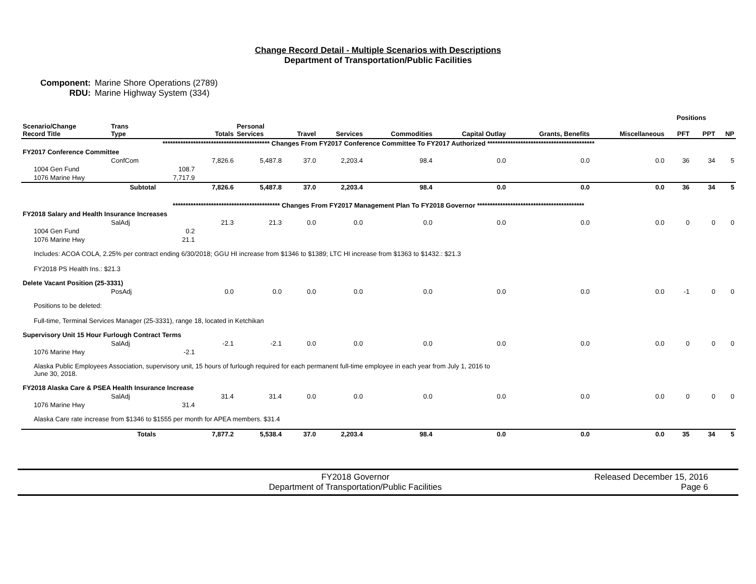Change Record Detail - Multiple Scenarios with Descriptions
Department of Transportation/Public Facilities
Component: Marine Shore Operations (2789)
RDU: Marine Highway System (334)
| | | | | | | | | | | | Positions | | |
| --- | --- | --- | --- | --- | --- | --- | --- | --- | --- | --- | --- | --- | --- |
| Scenario/Change Record Title | Trans Type | | Totals | Personal Services | Travel | Services | Commodities | Capital Outlay | Grants, Benefits | Miscellaneous | PFT | PPT | NP |
| ****************************************** Changes From FY2017 Conference Committee To FY2017 Authorized ****************************************** | | | | | | | | | | | | | |
| FY2017 Conference Committee | | | | | | | | | | | | | |
| | ConfCom | | 7,826.6 | 5,487.8 | 37.0 | 2,203.4 | 98.4 | 0.0 | 0.0 | 0.0 | 36 | 34 | 5 |
| 1004 Gen Fund | | 108.7 | | | | | | | | | | | |
| 1076 Marine Hwy | | 7,717.9 | | | | | | | | | | | |
| | Subtotal | | 7,826.6 | 5,487.8 | 37.0 | 2,203.4 | 98.4 | 0.0 | 0.0 | 0.0 | 36 | 34 | 5 |
| ****************************************** Changes From FY2017 Management Plan To FY2018 Governor ****************************************** | | | | | | | | | | | | | |
| FY2018 Salary and Health Insurance Increases | | | | | | | | | | | | | |
| | SalAdj | | 21.3 | 21.3 | 0.0 | 0.0 | 0.0 | 0.0 | 0.0 | 0.0 | 0 | 0 | 0 |
| 1004 Gen Fund | | 0.2 | | | | | | | | | | | |
| 1076 Marine Hwy | | 21.1 | | | | | | | | | | | |
| Includes: ACOA COLA, 2.25% per contract ending 6/30/2018; GGU HI increase from $1346 to $1389; LTC HI increase from $1363 to $1432.: $21.3 FY2018 PS Health Ins.: $21.3 | | | | | | | | | | | | | |
| Delete Vacant Position (25-3331) | | | | | | | | | | | | | |
| | PosAdj | | 0.0 | 0.0 | 0.0 | 0.0 | 0.0 | 0.0 | 0.0 | 0.0 | -1 | 0 | 0 |
| Positions to be deleted: Full-time, Terminal Services Manager (25-3331), range 18, located in Ketchikan | | | | | | | | | | | | | |
| Supervisory Unit 15 Hour Furlough Contract Terms | | | | | | | | | | | | | |
| | SalAdj | | -2.1 | -2.1 | 0.0 | 0.0 | 0.0 | 0.0 | 0.0 | 0.0 | 0 | 0 | 0 |
| 1076 Marine Hwy | | -2.1 | | | | | | | | | | | |
| Alaska Public Employees Association, supervisory unit, 15 hours of furlough required for each permanent full-time employee in each year from July 1, 2016 to June 30, 2018. | | | | | | | | | | | | | |
| FY2018 Alaska Care & PSEA Health Insurance Increase | | | | | | | | | | | | | |
| | SalAdj | | 31.4 | 31.4 | 0.0 | 0.0 | 0.0 | 0.0 | 0.0 | 0.0 | 0 | 0 | 0 |
| 1076 Marine Hwy | | 31.4 | | | | | | | | | | | |
| Alaska Care rate increase from $1346 to $1555 per month for APEA members. $31.4 | | | | | | | | | | | | | |
| | Totals | | 7,877.2 | 5,538.4 | 37.0 | 2,203.4 | 98.4 | 0.0 | 0.0 | 0.0 | 35 | 34 | 5 |
FY2018 Governor
Department of Transportation/Public Facilities
Released December 15, 2016
Page 6